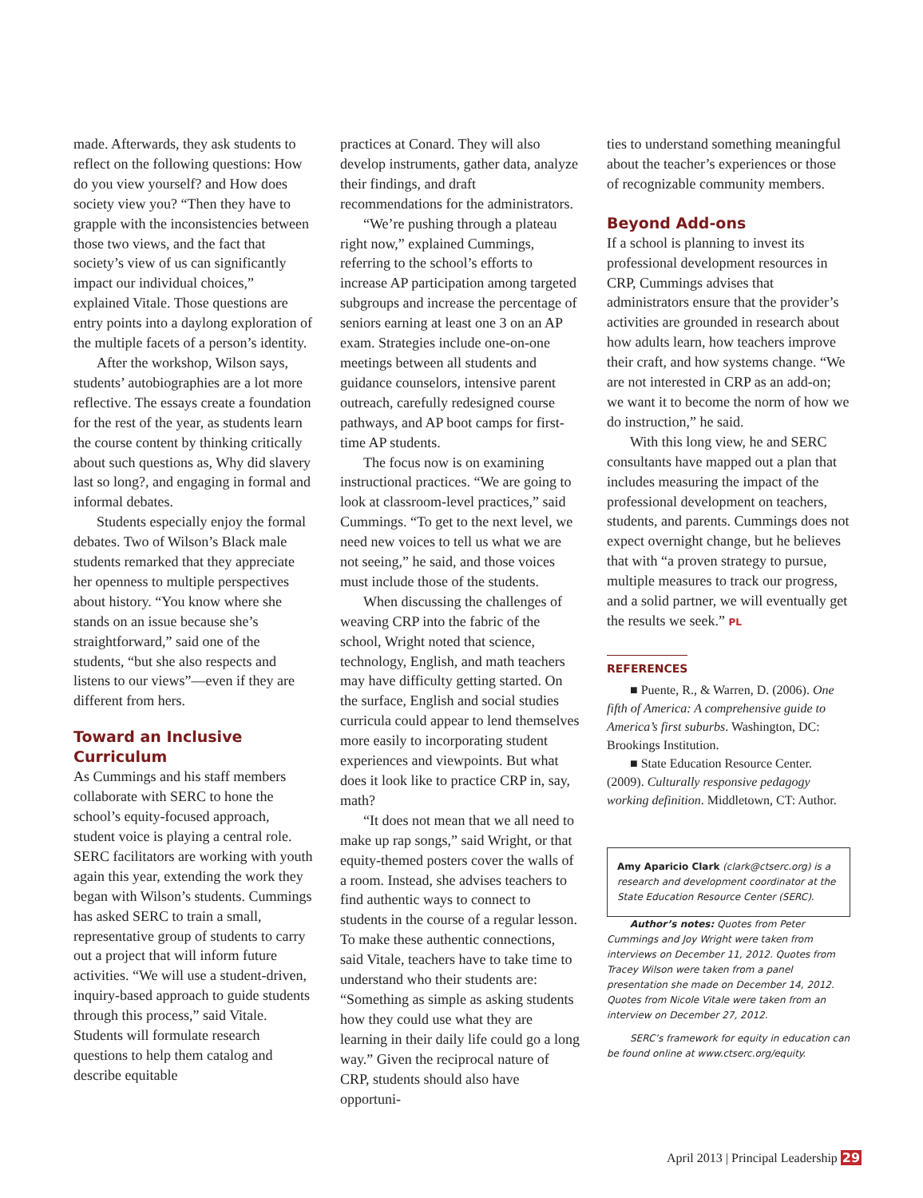made. Afterwards, they ask students to reflect on the following questions: How do you view yourself? and How does society view you? “Then they have to grapple with the inconsistencies between those two views, and the fact that society’s view of us can significantly impact our individual choices,” explained Vitale. Those questions are entry points into a daylong exploration of the multiple facets of a person’s identity.
After the workshop, Wilson says, students’ autobiographies are a lot more reflective. The essays create a foundation for the rest of the year, as students learn the course content by thinking critically about such questions as, Why did slavery last so long?, and engaging in formal and informal debates.
Students especially enjoy the formal debates. Two of Wilson’s Black male students remarked that they appreciate her openness to multiple perspectives about history. “You know where she stands on an issue because she’s straightforward,” said one of the students, “but she also respects and listens to our views”—even if they are different from hers.
Toward an Inclusive Curriculum
As Cummings and his staff members collaborate with SERC to hone the school’s equity-focused approach, student voice is playing a central role. SERC facilitators are working with youth again this year, extending the work they began with Wilson’s students. Cummings has asked SERC to train a small, representative group of students to carry out a project that will inform future activities. “We will use a student-driven, inquiry-based approach to guide students through this process,” said Vitale. Students will formulate research questions to help them catalog and describe equitable
practices at Conard. They will also develop instruments, gather data, analyze their findings, and draft recommendations for the administrators.
“We’re pushing through a plateau right now,” explained Cummings, referring to the school’s efforts to increase AP participation among targeted subgroups and increase the percentage of seniors earning at least one 3 on an AP exam. Strategies include one-on-one meetings between all students and guidance counselors, intensive parent outreach, carefully redesigned course pathways, and AP boot camps for first-time AP students.
The focus now is on examining instructional practices. “We are going to look at classroom-level practices,” said Cummings. “To get to the next level, we need new voices to tell us what we are not seeing,” he said, and those voices must include those of the students.
When discussing the challenges of weaving CRP into the fabric of the school, Wright noted that science, technology, English, and math teachers may have difficulty getting started. On the surface, English and social studies curricula could appear to lend themselves more easily to incorporating student experiences and viewpoints. But what does it look like to practice CRP in, say, math?
“It does not mean that we all need to make up rap songs,” said Wright, or that equity-themed posters cover the walls of a room. Instead, she advises teachers to find authentic ways to connect to students in the course of a regular lesson. To make these authentic connections, said Vitale, teachers have to take time to understand who their students are: “Something as simple as asking students how they could use what they are learning in their daily life could go a long way.” Given the reciprocal nature of CRP, students should also have opportuni-
ties to understand something meaningful about the teacher’s experiences or those of recognizable community members.
Beyond Add-ons
If a school is planning to invest its professional development resources in CRP, Cummings advises that administrators ensure that the provider’s activities are grounded in research about how adults learn, how teachers improve their craft, and how systems change. “We are not interested in CRP as an add-on; we want it to become the norm of how we do instruction,” he said.
With this long view, he and SERC consultants have mapped out a plan that includes measuring the impact of the professional development on teachers, students, and parents. Cummings does not expect overnight change, but he believes that with “a proven strategy to pursue, multiple measures to track our progress, and a solid partner, we will eventually get the results we seek.” PL
REFERENCES
■ Puente, R., & Warren, D. (2006). One fifth of America: A comprehensive guide to America’s first suburbs. Washington, DC: Brookings Institution.
■ State Education Resource Center. (2009). Culturally responsive pedagogy working definition. Middletown, CT: Author.
Amy Aparicio Clark (clark@ctserc.org) is a research and development coordinator at the State Education Resource Center (SERC).
Author’s notes: Quotes from Peter Cummings and Joy Wright were taken from interviews on December 11, 2012. Quotes from Tracey Wilson were taken from a panel presentation she made on December 14, 2012. Quotes from Nicole Vitale were taken from an interview on December 27, 2012.
SERC’s framework for equity in education can be found online at www.ctserc.org/equity.
April 2013 | Principal Leadership 29